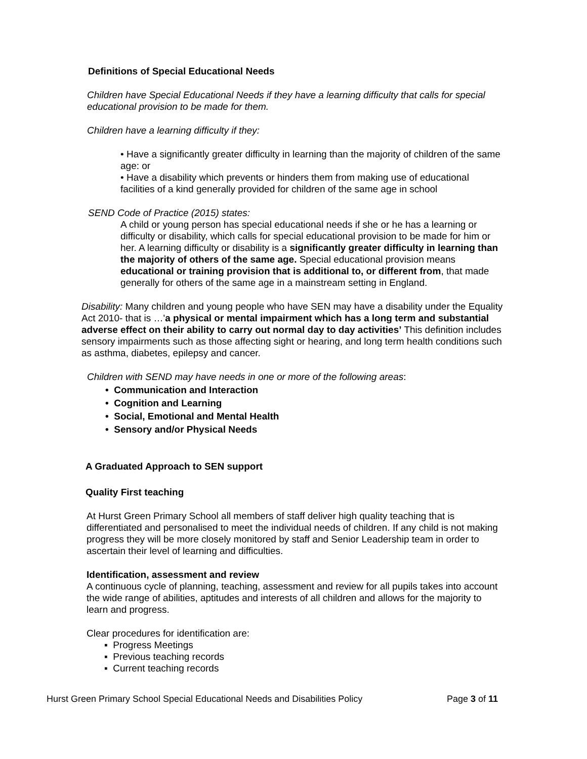Definitions of Special Educational Needs
Children have Special Educational Needs if they have a learning difficulty that calls for special educational provision to be made for them.
Children have a learning difficulty if they:
• Have a significantly greater difficulty in learning than the majority of children of the same age: or
• Have a disability which prevents or hinders them from making use of educational facilities of a kind generally provided for children of the same age in school
SEND Code of Practice (2015) states:
A child or young person has special educational needs if she or he has a learning or difficulty or disability, which calls for special educational provision to be made for him or her. A learning difficulty or disability is a significantly greater difficulty in learning than the majority of others of the same age. Special educational provision means educational or training provision that is additional to, or different from, that made generally for others of the same age in a mainstream setting in England.
Disability: Many children and young people who have SEN may have a disability under the Equality Act 2010- that is …'a physical or mental impairment which has a long term and substantial adverse effect on their ability to carry out normal day to day activities’ This definition includes sensory impairments such as those affecting sight or hearing, and long term health conditions such as asthma, diabetes, epilepsy and cancer.
Children with SEND may have needs in one or more of the following areas:
• Communication and Interaction
• Cognition and Learning
• Social, Emotional and Mental Health
• Sensory and/or Physical Needs
A Graduated Approach to SEN support
Quality First teaching
At Hurst Green Primary School all members of staff deliver high quality teaching that is differentiated and personalised to meet the individual needs of children. If any child is not making progress they will be more closely monitored by staff and Senior Leadership team in order to ascertain their level of learning and difficulties.
Identification, assessment and review
A continuous cycle of planning, teaching, assessment and review for all pupils takes into account the wide range of abilities, aptitudes and interests of all children and allows for the majority to learn and progress.
Clear procedures for identification are:
▪ Progress Meetings
▪ Previous teaching records
▪ Current teaching records
Hurst Green Primary School Special Educational Needs and Disabilities Policy Page 3 of 11